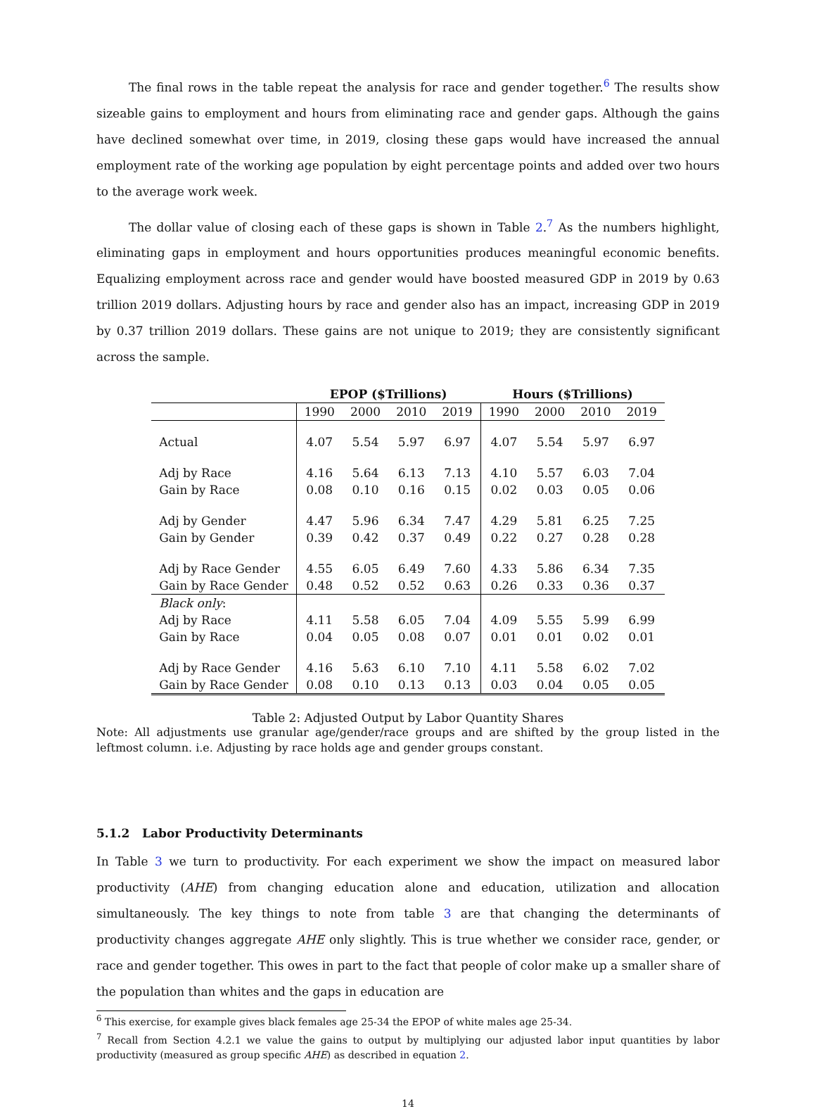The final rows in the table repeat the analysis for race and gender together.<sup>6</sup> The results show sizeable gains to employment and hours from eliminating race and gender gaps. Although the gains have declined somewhat over time, in 2019, closing these gaps would have increased the annual employment rate of the working age population by eight percentage points and added over two hours to the average work week.
The dollar value of closing each of these gaps is shown in Table 2.<sup>7</sup> As the numbers highlight, eliminating gaps in employment and hours opportunities produces meaningful economic benefits. Equalizing employment across race and gender would have boosted measured GDP in 2019 by 0.63 trillion 2019 dollars. Adjusting hours by race and gender also has an impact, increasing GDP in 2019 by 0.37 trillion 2019 dollars. These gains are not unique to 2019; they are consistently significant across the sample.
| | EPOP ($Trillions) | | | | Hours ($Trillions) | | | |
| --- | --- | --- | --- | --- | --- | --- | --- | --- |
| | 1990 | 2000 | 2010 | 2019 | 1990 | 2000 | 2010 | 2019 |
| Actual | 4.07 | 5.54 | 5.97 | 6.97 | 4.07 | 5.54 | 5.97 | 6.97 |
| Adj by Race | 4.16 | 5.64 | 6.13 | 7.13 | 4.10 | 5.57 | 6.03 | 7.04 |
| Gain by Race | 0.08 | 0.10 | 0.16 | 0.15 | 0.02 | 0.03 | 0.05 | 0.06 |
| Adj by Gender | 4.47 | 5.96 | 6.34 | 7.47 | 4.29 | 5.81 | 6.25 | 7.25 |
| Gain by Gender | 0.39 | 0.42 | 0.37 | 0.49 | 0.22 | 0.27 | 0.28 | 0.28 |
| Adj by Race Gender | 4.55 | 6.05 | 6.49 | 7.60 | 4.33 | 5.86 | 6.34 | 7.35 |
| Gain by Race Gender | 0.48 | 0.52 | 0.52 | 0.63 | 0.26 | 0.33 | 0.36 | 0.37 |
| Black only : | | | | | | | | |
| Adj by Race | 4.11 | 5.58 | 6.05 | 7.04 | 4.09 | 5.55 | 5.99 | 6.99 |
| Gain by Race | 0.04 | 0.05 | 0.08 | 0.07 | 0.01 | 0.01 | 0.02 | 0.01 |
| Adj by Race Gender | 4.16 | 5.63 | 6.10 | 7.10 | 4.11 | 5.58 | 6.02 | 7.02 |
| Gain by Race Gender | 0.08 | 0.10 | 0.13 | 0.13 | 0.03 | 0.04 | 0.05 | 0.05 |
Table 2: Adjusted Output by Labor Quantity Shares
Note: All adjustments use granular age/gender/race groups and are shifted by the group listed in the leftmost column. i.e. Adjusting by race holds age and gender groups constant.
5.1.2 Labor Productivity Determinants
In Table 3 we turn to productivity. For each experiment we show the impact on measured labor productivity (AHE) from changing education alone and education, utilization and allocation simultaneously. The key things to note from table 3 are that changing the determinants of productivity changes aggregate AHE only slightly. This is true whether we consider race, gender, or race and gender together. This owes in part to the fact that people of color make up a smaller share of the population than whites and the gaps in education are
<sup>6</sup> This exercise, for example gives black females age 25-34 the EPOP of white males age 25-34.
<sup>7</sup> Recall from Section 4.2.1 we value the gains to output by multiplying our adjusted labor input quantities by labor productivity (measured as group specific AHE) as described in equation 2.
14